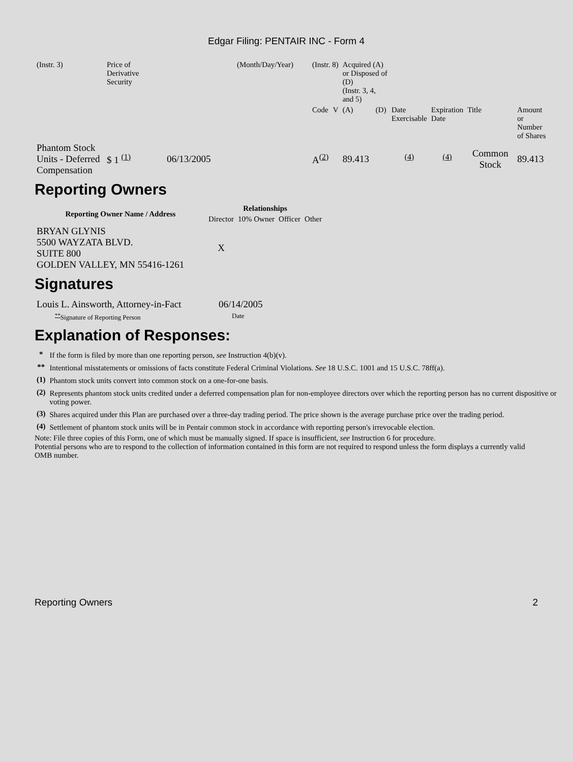Edgar Filing: PENTAIR INC - Form 4
| (Instr. 3) | Price of Derivative Security | | (Month/Day/Year) | (Instr. 8) | | Acquired (A) or Disposed of (D) (Instr. 3, 4, and 5) | | | | | |
| | | | | Code | V | (A) | (D) | Date Exercisable | Expiration Date | Title | Amount or Number of Shares |
| Phantom Stock Units - Deferred Compensation | $ 1 <sup>(1)</sup> | 06/13/2005 | | A<sup>(2)</sup> | | 89.413 | | <sup>(4)</sup> | <sup>(4)</sup> | Common Stock | 89.413 |
Reporting Owners
| Reporting Owner Name / Address | Relationships | | | |
| --- | --- | --- | --- | --- |
| | Director | 10% Owner | Officer | Other |
| BRYAN GLYNIS 5500 WAYZATA BLVD. SUITE 800 GOLDEN VALLEY, MN 55416-1261 | X | | | |
Signatures
| Louis L. Ainsworth, Attorney-in-Fact | 06/14/2005 |
| <sup>**</sup> Signature of Reporting Person | Date |
Explanation of Responses:
| * | If the form is filed by more than one reporting person, see Instruction 4(b)(v). |
| ** | Intentional misstatements or omissions of facts constitute Federal Criminal Violations. See 18 U.S.C. 1001 and 15 U.S.C. 78ff(a). |
| (1) | Phantom stock units convert into common stock on a one-for-one basis. |
| (2) | Represents phantom stock units credited under a deferred compensation plan for non-employee directors over which the reporting person has no current dispositive or voting power. |
| (3) | Shares acquired under this Plan are purchased over a three-day trading period. The price shown is the average purchase price over the trading period. |
| (4) | Settlement of phantom stock units will be in Pentair common stock in accordance with reporting person's irrevocable election. |
Note: File three copies of this Form, one of which must be manually signed. If space is insufficient, see Instruction 6 for procedure.
Potential persons who are to respond to the collection of information contained in this form are not required to respond unless the form displays a currently valid OMB number.
Reporting Owners 2